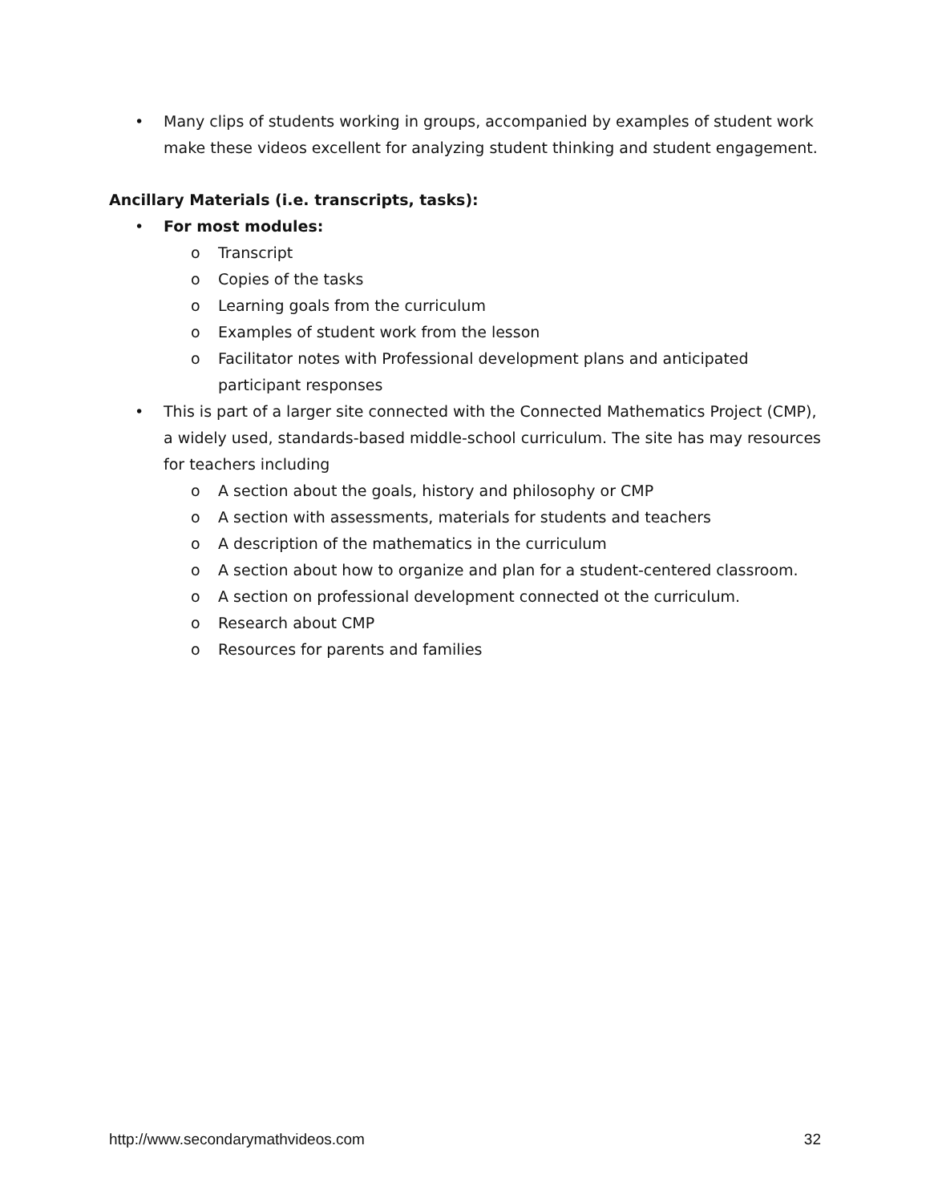• Many clips of students working in groups, accompanied by examples of student work make these videos excellent for analyzing student thinking and student engagement.
Ancillary Materials (i.e. transcripts, tasks):
• For most modules:
o Transcript
o Copies of the tasks
o Learning goals from the curriculum
o Examples of student work from the lesson
o Facilitator notes with Professional development plans and anticipated participant responses
• This is part of a larger site connected with the Connected Mathematics Project (CMP), a widely used, standards-based middle-school curriculum. The site has may resources for teachers including
o A section about the goals, history and philosophy or CMP
o A section with assessments, materials for students and teachers
o A description of the mathematics in the curriculum
o A section about how to organize and plan for a student-centered classroom.
o A section on professional development connected ot the curriculum.
o Research about CMP
o Resources for parents and families
http://www.secondarymathvideos.com 32